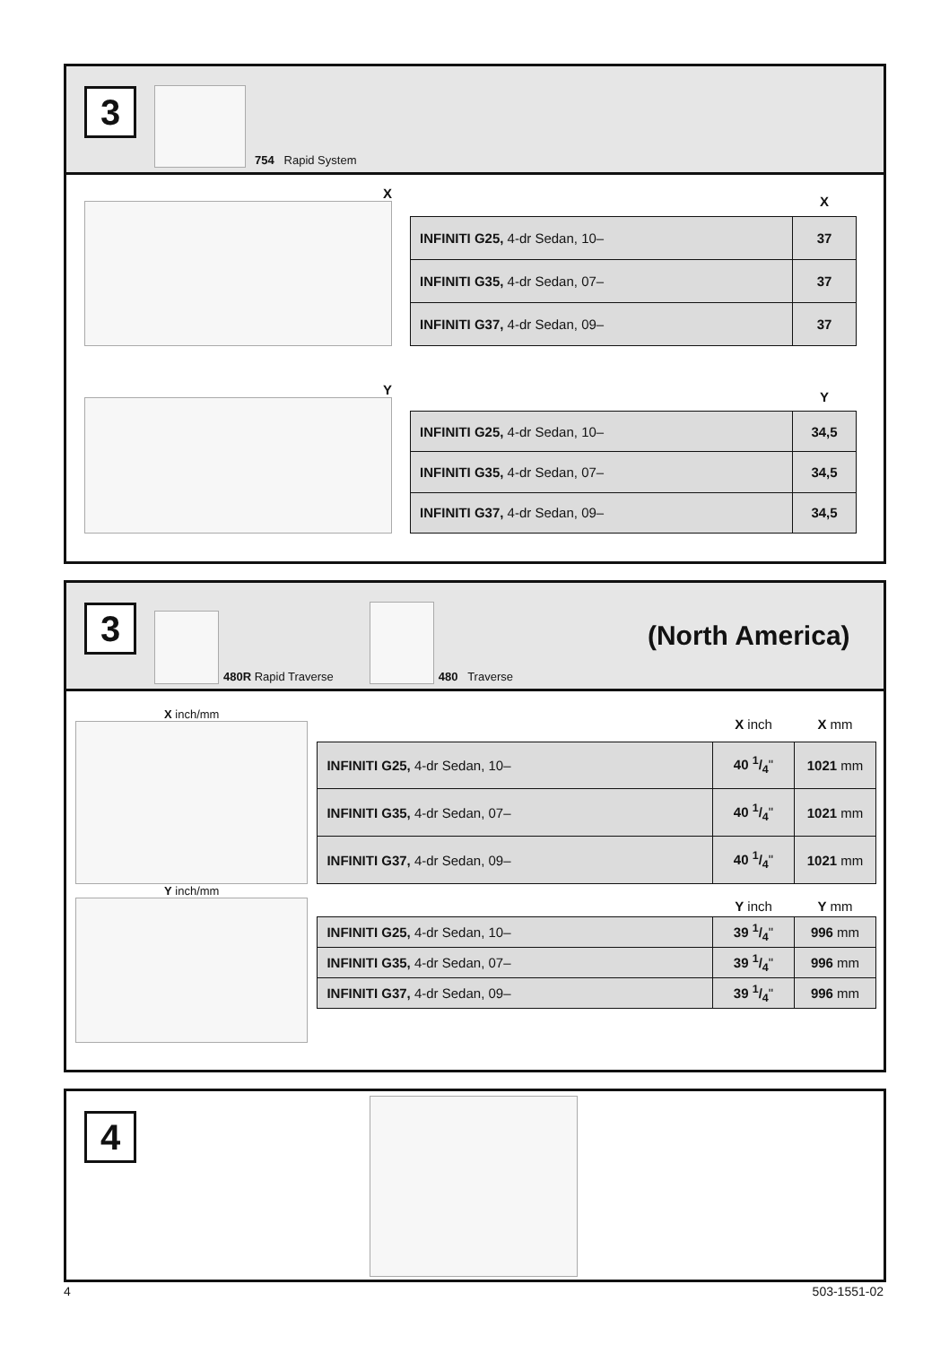3
754 Rapid System
X
| | X |
| INFINITI G25, 4-dr Sedan, 10– | 37 |
| INFINITI G35, 4-dr Sedan, 07– | 37 |
| INFINITI G37, 4-dr Sedan, 09– | 37 |
Y
| | Y |
| INFINITI G25, 4-dr Sedan, 10– | 34,5 |
| INFINITI G35, 4-dr Sedan, 07– | 34,5 |
| INFINITI G37, 4-dr Sedan, 09– | 34,5 |
3
480R Rapid Traverse
480 Traverse (North America)
X inch/mm
| | X inch | X mm |
| INFINITI G25, 4-dr Sedan, 10– | 40 1/4 " | 1021 mm |
| INFINITI G35, 4-dr Sedan, 07– | 40 1/4 " | 1021 mm |
| INFINITI G37, 4-dr Sedan, 09– | 40 1/4 " | 1021 mm |
Y inch/mm
| | Y inch | Y mm |
| INFINITI G25, 4-dr Sedan, 10– | 39 1/4 " | 996 mm |
| INFINITI G35, 4-dr Sedan, 07– | 39 1/4 " | 996 mm |
| INFINITI G37, 4-dr Sedan, 09– | 39 1/4 " | 996 mm |
4
4 503-1551-02